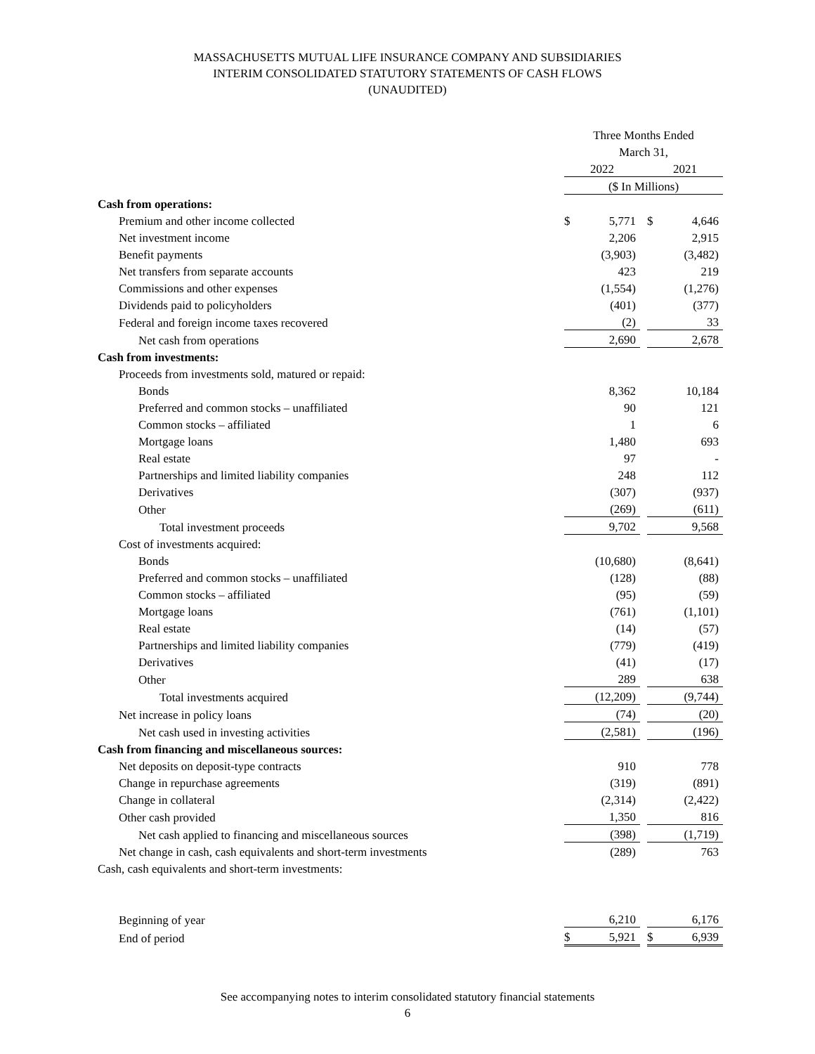MASSACHUSETTS MUTUAL LIFE INSURANCE COMPANY AND SUBSIDIARIES
INTERIM CONSOLIDATED STATUTORY STATEMENTS OF CASH FLOWS
(UNAUDITED)
| | Three Months Ended | | | | |
| | March 31, | | | | |
| | 2022 | | | 2021 | |
| | ($ In Millions) | | | | |
| Cash from operations: | | | | | |
| Premium and other income collected | $ | 5,771 | | $ | 4,646 |
| Net investment income | | 2,206 | | | 2,915 |
| Benefit payments | | (3,903) | | | (3,482) |
| Net transfers from separate accounts | | 423 | | | 219 |
| Commissions and other expenses | | (1,554) | | | (1,276) |
| Dividends paid to policyholders | | (401) | | | (377) |
| Federal and foreign income taxes recovered | | (2) | | | 33 |
| Net cash from operations | | 2,690 | | | 2,678 |
| Cash from investments: | | | | | |
| Proceeds from investments sold, matured or repaid: | | | | | |
| Bonds | | 8,362 | | | 10,184 |
| Preferred and common stocks – unaffiliated | | 90 | | | 121 |
| Common stocks – affiliated | | 1 | | | 6 |
| Mortgage loans | | 1,480 | | | 693 |
| Real estate | | 97 | | | - |
| Partnerships and limited liability companies | | 248 | | | 112 |
| Derivatives | | (307) | | | (937) |
| Other | | (269) | | | (611) |
| Total investment proceeds | | 9,702 | | | 9,568 |
| Cost of investments acquired: | | | | | |
| Bonds | | (10,680) | | | (8,641) |
| Preferred and common stocks – unaffiliated | | (128) | | | (88) |
| Common stocks – affiliated | | (95) | | | (59) |
| Mortgage loans | | (761) | | | (1,101) |
| Real estate | | (14) | | | (57) |
| Partnerships and limited liability companies | | (779) | | | (419) |
| Derivatives | | (41) | | | (17) |
| Other | | 289 | | | 638 |
| Total investments acquired | | (12,209) | | | (9,744) |
| Net increase in policy loans | | (74) | | | (20) |
| Net cash used in investing activities | | (2,581) | | | (196) |
| Cash from financing and miscellaneous sources: | | | | | |
| Net deposits on deposit-type contracts | | 910 | | | 778 |
| Change in repurchase agreements | | (319) | | | (891) |
| Change in collateral | | (2,314) | | | (2,422) |
| Other cash provided | | 1,350 | | | 816 |
| Net cash applied to financing and miscellaneous sources | | (398) | | | (1,719) |
| Net change in cash, cash equivalents and short-term investments | | (289) | | | 763 |
| Cash, cash equivalents and short-term investments: | | | | | |
| Beginning of year | | 6,210 | | | 6,176 |
| End of period | $ | 5,921 | | $ | 6,939 |
See accompanying notes to interim consolidated statutory financial statements
6